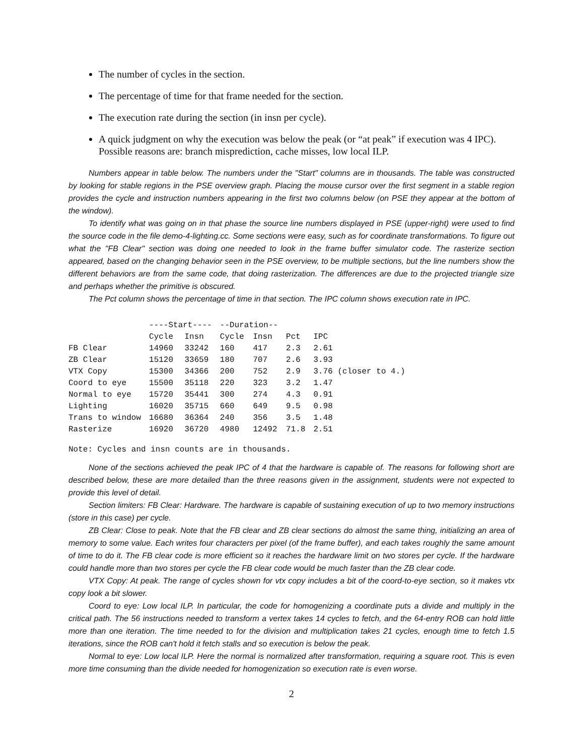The number of cycles in the section.
The percentage of time for that frame needed for the section.
The execution rate during the section (in insn per cycle).
A quick judgment on why the execution was below the peak (or “at peak” if execution was 4 IPC). Possible reasons are: branch misprediction, cache misses, low local ILP.
Numbers appear in table below. The numbers under the "Start" columns are in thousands. The table was constructed by looking for stable regions in the PSE overview graph. Placing the mouse cursor over the first segment in a stable region provides the cycle and instruction numbers appearing in the first two columns below (on PSE they appear at the bottom of the window).
To identify what was going on in that phase the source line numbers displayed in PSE (upper-right) were used to find the source code in the file demo-4-lighting.cc. Some sections were easy, such as for coordinate transformations. To figure out what the "FB Clear" section was doing one needed to look in the frame buffer simulator code. The rasterize section appeared, based on the changing behavior seen in the PSE overview, to be multiple sections, but the line numbers show the different behaviors are from the same code, that doing rasterization. The differences are due to the projected triangle size and perhaps whether the primitive is obscured.
The Pct column shows the percentage of time in that section. The IPC column shows execution rate in IPC.
| | ----Start---- | | --Duration-- | | | |
| --- | --- | --- | --- | --- | --- | --- |
| | Cycle | Insn | Cycle | Insn | Pct | IPC |
| FB Clear | 14960 | 33242 | 160 | 417 | 2.3 | 2.61 |
| ZB Clear | 15120 | 33659 | 180 | 707 | 2.6 | 3.93 |
| VTX Copy | 15300 | 34366 | 200 | 752 | 2.9 | 3.76 (closer to 4.) |
| Coord to eye | 15500 | 35118 | 220 | 323 | 3.2 | 1.47 |
| Normal to eye | 15720 | 35441 | 300 | 274 | 4.3 | 0.91 |
| Lighting | 16020 | 35715 | 660 | 649 | 9.5 | 0.98 |
| Trans to window | 16680 | 36364 | 240 | 356 | 3.5 | 1.48 |
| Rasterize | 16920 | 36720 | 4980 | 12492 | 71.8 | 2.51 |
Note: Cycles and insn counts are in thousands.
None of the sections achieved the peak IPC of 4 that the hardware is capable of. The reasons for following short are described below, these are more detailed than the three reasons given in the assignment, students were not expected to provide this level of detail.
Section limiters: FB Clear: Hardware. The hardware is capable of sustaining execution of up to two memory instructions (store in this case) per cycle.
ZB Clear: Close to peak. Note that the FB clear and ZB clear sections do almost the same thing, initializing an area of memory to some value. Each writes four characters per pixel (of the frame buffer), and each takes roughly the same amount of time to do it. The FB clear code is more efficient so it reaches the hardware limit on two stores per cycle. If the hardware could handle more than two stores per cycle the FB clear code would be much faster than the ZB clear code.
VTX Copy: At peak. The range of cycles shown for vtx copy includes a bit of the coord-to-eye section, so it makes vtx copy look a bit slower.
Coord to eye: Low local ILP. In particular, the code for homogenizing a coordinate puts a divide and multiply in the critical path. The 56 instructions needed to transform a vertex takes 14 cycles to fetch, and the 64-entry ROB can hold little more than one iteration. The time needed to for the division and multiplication takes 21 cycles, enough time to fetch 1.5 iterations, since the ROB can't hold it fetch stalls and so execution is below the peak.
Normal to eye: Low local ILP. Here the normal is normalized after transformation, requiring a square root. This is even more time consuming than the divide needed for homogenization so execution rate is even worse.
2